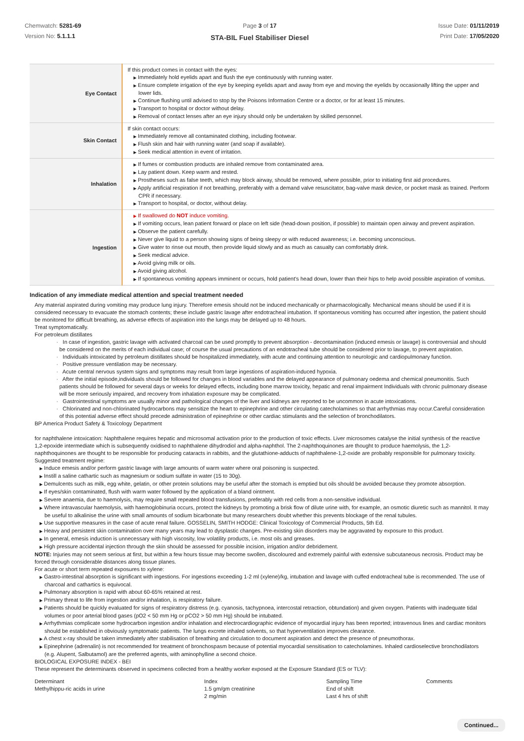Chemwatch: 5281-69
Version No: 5.1.1.1
Page 3 of 17
STA-BIL Fuel Stabiliser Diesel
Issue Date: 01/11/2019
Print Date: 17/05/2020
| Eye Contact | If this product comes in contact with the eyes: ▶ Immediately hold eyelids apart and flush the eye continuously with running water. ▶ Ensure complete irrigation of the eye by keeping eyelids apart and away from eye and moving the eyelids by occasionally lifting the upper and lower lids. ▶ Continue flushing until advised to stop by the Poisons Information Centre or a doctor, or for at least 15 minutes. ▶ Transport to hospital or doctor without delay. ▶ Removal of contact lenses after an eye injury should only be undertaken by skilled personnel. |
| Skin Contact | If skin contact occurs: ▶ Immediately remove all contaminated clothing, including footwear. ▶ Flush skin and hair with running water (and soap if available). ▶ Seek medical attention in event of irritation. |
| Inhalation | ▶ If fumes or combustion products are inhaled remove from contaminated area. ▶ Lay patient down. Keep warm and rested. ▶ Prostheses such as false teeth, which may block airway, should be removed, where possible, prior to initiating first aid procedures. ▶ Apply artificial respiration if not breathing, preferably with a demand valve resuscitator, bag-valve mask device, or pocket mask as trained. Perform CPR if necessary. ▶ Transport to hospital, or doctor, without delay. |
| Ingestion | ▶ If swallowed do NOT induce vomiting. ▶ If vomiting occurs, lean patient forward or place on left side (head-down position, if possible) to maintain open airway and prevent aspiration. ▶ Observe the patient carefully. ▶ Never give liquid to a person showing signs of being sleepy or with reduced awareness; i.e. becoming unconscious. ▶ Give water to rinse out mouth, then provide liquid slowly and as much as casualty can comfortably drink. ▶ Seek medical advice. ▶ Avoid giving milk or oils. ▶ Avoid giving alcohol. ▶ If spontaneous vomiting appears imminent or occurs, hold patient's head down, lower than their hips to help avoid possible aspiration of vomitus. |
Indication of any immediate medical attention and special treatment needed
Any material aspirated during vomiting may produce lung injury. Therefore emesis should not be induced mechanically or pharmacologically. Mechanical means should be used if it is considered necessary to evacuate the stomach contents; these include gastric lavage after endotracheal intubation. If spontaneous vomiting has occurred after ingestion, the patient should be monitored for difficult breathing, as adverse effects of aspiration into the lungs may be delayed up to 48 hours.
Treat symptomatically.
For petroleum distillates
· In case of ingestion, gastric lavage with activated charcoal can be used promptly to prevent absorption - decontamination (induced emesis or lavage) is controversial and should be considered on the merits of each individual case; of course the usual precautions of an endotracheal tube should be considered prior to lavage, to prevent aspiration.
· Individuals intoxicated by petroleum distillates should be hospitalized immediately, with acute and continuing attention to neurologic and cardiopulmonary function.
· Positive pressure ventilation may be necessary.
· Acute central nervous system signs and symptoms may result from large ingestions of aspiration-induced hypoxia.
· After the initial episode,individuals should be followed for changes in blood variables and the delayed appearance of pulmonary oedema and chemical pneumonitis. Such patients should be followed for several days or weeks for delayed effects, including bone marrow toxicity, hepatic and renal impairment Individuals with chronic pulmonary disease will be more seriously impaired, and recovery from inhalation exposure may be complicated.
· Gastrointestinal symptoms are usually minor and pathological changes of the liver and kidneys are reported to be uncommon in acute intoxications.
· Chlorinated and non-chlorinated hydrocarbons may sensitize the heart to epinephrine and other circulating catecholamines so that arrhythmias may occur.Careful consideration of this potential adverse effect should precede administration of epinephrine or other cardiac stimulants and the selection of bronchodilators.
BP America Product Safety & Toxicology Department
for naphthalene intoxication: Naphthalene requires hepatic and microsomal activation prior to the production of toxic effects. Liver microsomes catalyse the initial synthesis of the reactive 1,2-epoxide intermediate which is subsequently oxidised to naphthalene dihydrodiol and alpha-naphthol. The 2-naphthoquinones are thought to produce haemolysis, the 1,2-naphthoquinones are thought to be responsible for producing cataracts in rabbits, and the glutathione-adducts of naphthalene-1,2-oxide are probably responsible for pulmonary toxicity. Suggested treatment regime:
▶ Induce emesis and/or perform gastric lavage with large amounts of warm water where oral poisoning is suspected.
▶ Instill a saline cathartic such as magnesium or sodium sulfate in water (15 to 30g).
▶ Demulcents such as milk, egg white, gelatin, or other protein solutions may be useful after the stomach is emptied but oils should be avoided because they promote absorption.
▶ If eyes/skin contaminated, flush with warm water followed by the application of a bland ointment.
▶ Severe anaemia, due to haemolysis, may require small repeated blood transfusions, preferably with red cells from a non-sensitive individual.
▶ Where intravascular haemolysis, with haemoglobinuria occurs, protect the kidneys by promoting a brisk flow of dilute urine with, for example, an osmotic diuretic such as mannitol. It may be useful to alkalinise the urine with small amounts of sodium bicarbonate but many researchers doubt whether this prevents blockage of the renal tubules.
▶ Use supportive measures in the case of acute renal failure. GOSSELIN, SMITH HODGE: Clinical Toxicology of Commercial Products, 5th Ed.
▶ Heavy and persistent skin contamination over many years may lead to dysplastic changes. Pre-existing skin disorders may be aggravated by exposure to this product.
▶ In general, emesis induction is unnecessary with high viscosity, low volatility products, i.e. most oils and greases.
▶ High pressure accidental injection through the skin should be assessed for possible incision, irrigation and/or debridement.
NOTE: Injuries may not seem serious at first, but within a few hours tissue may become swollen, discoloured and extremely painful with extensive subcutaneous necrosis. Product may be forced through considerable distances along tissue planes.
For acute or short term repeated exposures to xylene:
▶ Gastro-intestinal absorption is significant with ingestions. For ingestions exceeding 1-2 ml (xylene)/kg, intubation and lavage with cuffed endotracheal tube is recommended. The use of charcoal and cathartics is equivocal.
▶ Pulmonary absorption is rapid with about 60-65% retained at rest.
▶ Primary threat to life from ingestion and/or inhalation, is respiratory failure.
▶ Patients should be quickly evaluated for signs of respiratory distress (e.g. cyanosis, tachypnoea, intercostal retraction, obtundation) and given oxygen. Patients with inadequate tidal volumes or poor arterial blood gases (pO2 < 50 mm Hg or pCO2 > 50 mm Hg) should be intubated.
▶ Arrhythmias complicate some hydrocarbon ingestion and/or inhalation and electrocardiographic evidence of myocardial injury has been reported; intravenous lines and cardiac monitors should be established in obviously symptomatic patients. The lungs excrete inhaled solvents, so that hyperventilation improves clearance.
▶ A chest x-ray should be taken immediately after stabilisation of breathing and circulation to document aspiration and detect the presence of pneumothorax.
▶ Epinephrine (adrenalin) is not recommended for treatment of bronchospasm because of potential myocardial sensitisation to catecholamines. Inhaled cardioselective bronchodilators (e.g. Alupent, Salbutamol) are the preferred agents, with aminophylline a second choice.
BIOLOGICAL EXPOSURE INDEX - BEI
These represent the determinants observed in specimens collected from a healthy worker exposed at the Exposure Standard (ES or TLV):
| Determinant | Index | Sampling Time | Comments |
| --- | --- | --- | --- |
| Methylhippu-ric acids in urine | 1.5 gm/gm creatinine 2 mg/min | End of shift Last 4 hrs of shift | |
Continued...